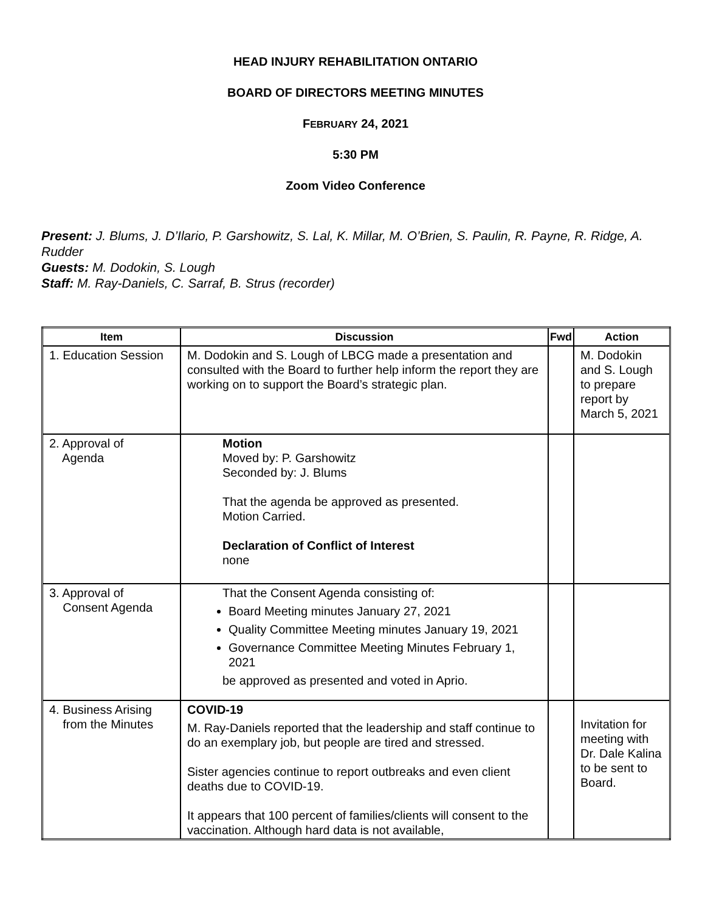HEAD INJURY REHABILITATION ONTARIO
BOARD OF DIRECTORS MEETING MINUTES
FEBRUARY 24, 2021
5:30 PM
Zoom Video Conference
Present: J. Blums, J. D’Ilario, P. Garshowitz, S. Lal, K. Millar, M. O’Brien, S. Paulin, R. Payne, R. Ridge, A. Rudder
Guests: M. Dodokin, S. Lough
Staff: M. Ray-Daniels, C. Sarraf, B. Strus (recorder)
| Item | Discussion | Fwd | Action |
| --- | --- | --- | --- |
| 1. Education Session | M. Dodokin and S. Lough of LBCG made a presentation and consulted with the Board to further help inform the report they are working on to support the Board’s strategic plan. | | M. Dodokin and S. Lough to prepare report by March 5, 2021 |
| 2. Approval of Agenda | Motion Moved by: P. Garshowitz Seconded by: J. Blums That the agenda be approved as presented. Motion Carried. Declaration of Conflict of Interest none | | |
| 3. Approval of Consent Agenda | That the Consent Agenda consisting of: Board Meeting minutes January 27, 2021 Quality Committee Meeting minutes January 19, 2021 Governance Committee Meeting Minutes February 1, 2021 be approved as presented and voted in Aprio. | | |
| 4. Business Arising from the Minutes | COVID-19 M. Ray-Daniels reported that the leadership and staff continue to do an exemplary job, but people are tired and stressed. Sister agencies continue to report outbreaks and even client deaths due to COVID-19. It appears that 100 percent of families/clients will consent to the vaccination. Although hard data is not available, | | Invitation for meeting with Dr. Dale Kalina to be sent to Board. |